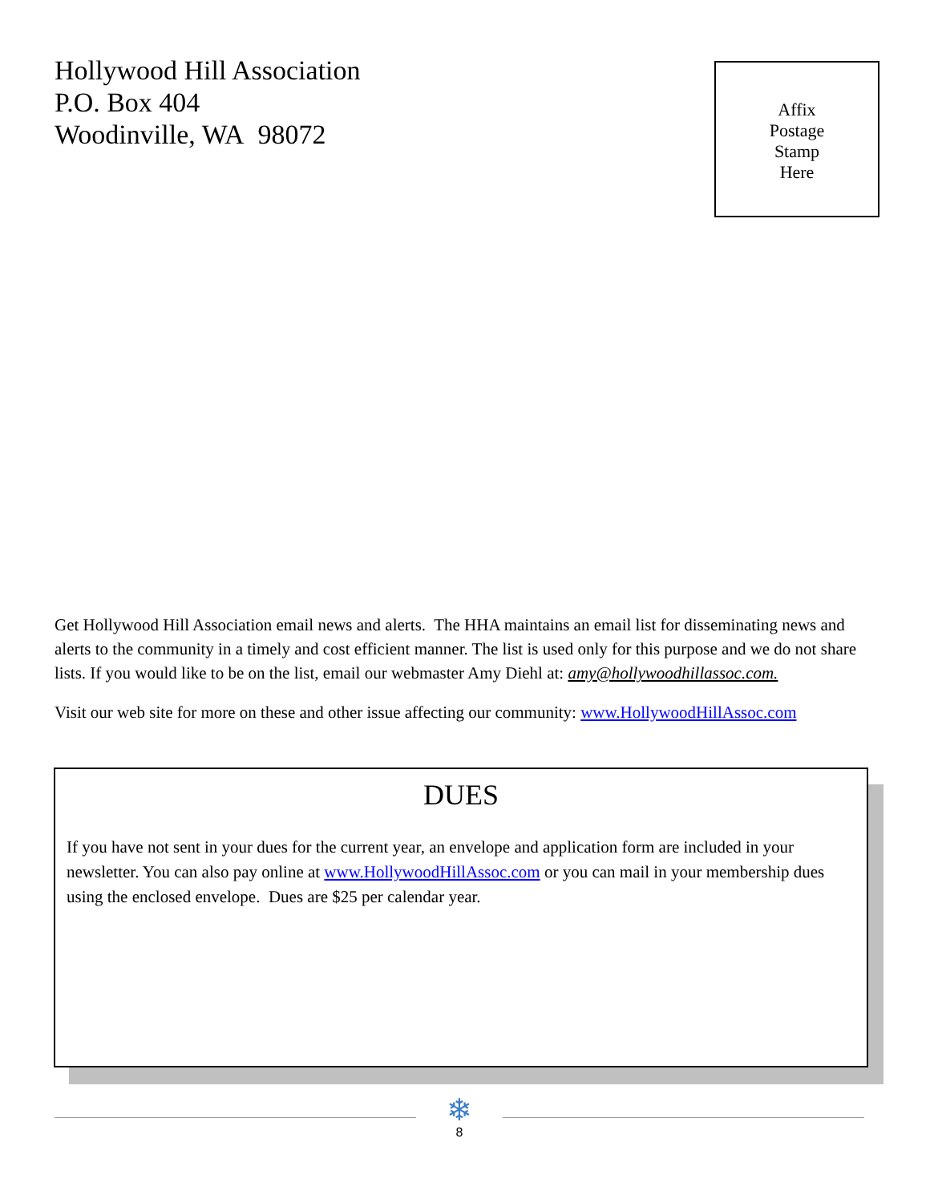Hollywood Hill Association
P.O. Box 404
Woodinville, WA 98072
Affix
Postage
Stamp
Here
Get Hollywood Hill Association email news and alerts. The HHA maintains an email list for disseminating news and alerts to the community in a timely and cost efficient manner. The list is used only for this purpose and we do not share lists. If you would like to be on the list, email our webmaster Amy Diehl at: amy@hollywoodhillassoc.com.
Visit our web site for more on these and other issue affecting our community: www.HollywoodHillAssoc.com
DUES
If you have not sent in your dues for the current year, an envelope and application form are included in your newsletter. You can also pay online at www.HollywoodHillAssoc.com or you can mail in your membership dues using the enclosed envelope. Dues are $25 per calendar year.
❄
8